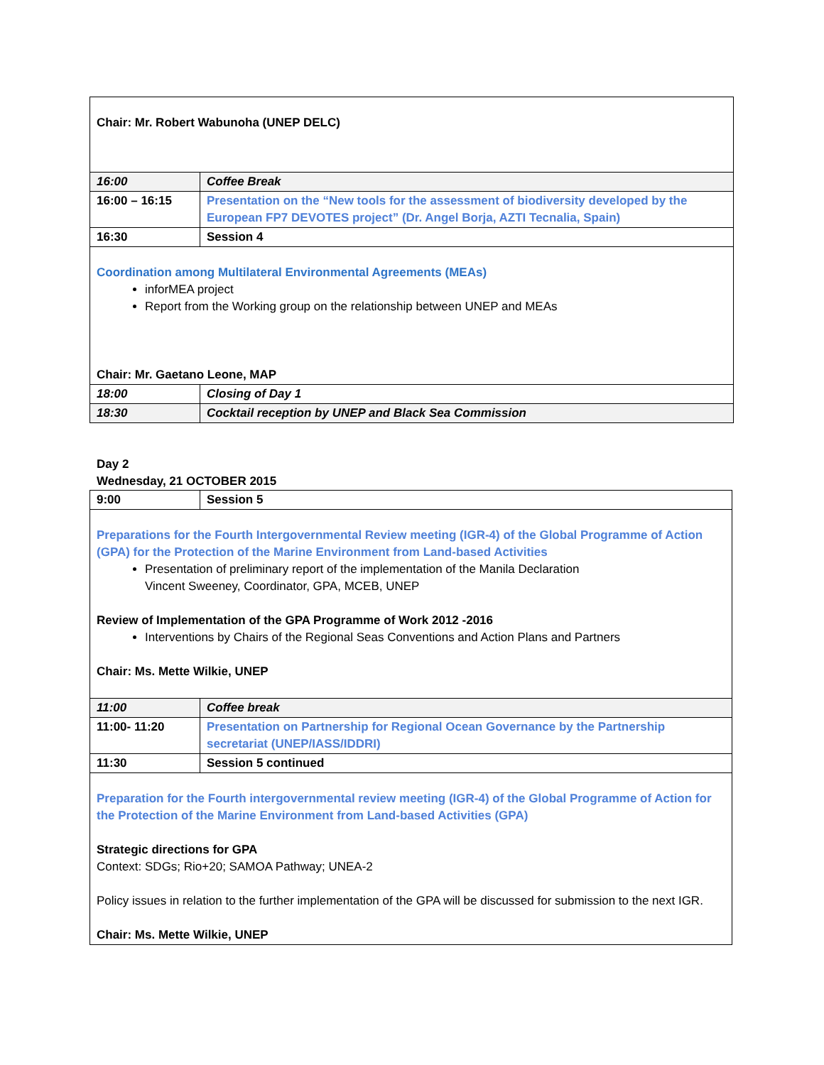| Chair: Mr. Robert Wabunoha (UNEP DELC) | |
| 16:00 | Coffee Break |
| 16:00 – 16:15 | Presentation on the “New tools for the assessment of biodiversity developed by the European FP7 DEVOTES project” (Dr. Angel Borja, AZTI Tecnalia, Spain) |
| 16:30 | Session 4 |
| Coordination among Multilateral Environmental Agreements (MEAs) inforMEA project Report from the Working group on the relationship between UNEP and MEAs Chair: Mr. Gaetano Leone, MAP | |
| 18:00 | Closing of Day 1 |
| 18:30 | Cocktail reception by UNEP and Black Sea Commission |
Day 2
Wednesday, 21 OCTOBER 2015
| 9:00 | Session 5 |
| Preparations for the Fourth Intergovernmental Review meeting (IGR-4) of the Global Programme of Action (GPA) for the Protection of the Marine Environment from Land-based Activities Presentation of preliminary report of the implementation of the Manila Declaration Vincent Sweeney, Coordinator, GPA, MCEB, UNEP Review of Implementation of the GPA Programme of Work 2012 -2016 Interventions by Chairs of the Regional Seas Conventions and Action Plans and Partners Chair: Ms. Mette Wilkie, UNEP | |
| 11:00 | Coffee break |
| 11:00- 11:20 | Presentation on Partnership for Regional Ocean Governance by the Partnership secretariat (UNEP/IASS/IDDRI) |
| 11:30 | Session 5 continued |
| Preparation for the Fourth intergovernmental review meeting (IGR-4) of the Global Programme of Action for the Protection of the Marine Environment from Land-based Activities (GPA) Strategic directions for GPA Context: SDGs; Rio+20; SAMOA Pathway; UNEA-2 Policy issues in relation to the further implementation of the GPA will be discussed for submission to the next IGR. Chair: Ms. Mette Wilkie, UNEP | |